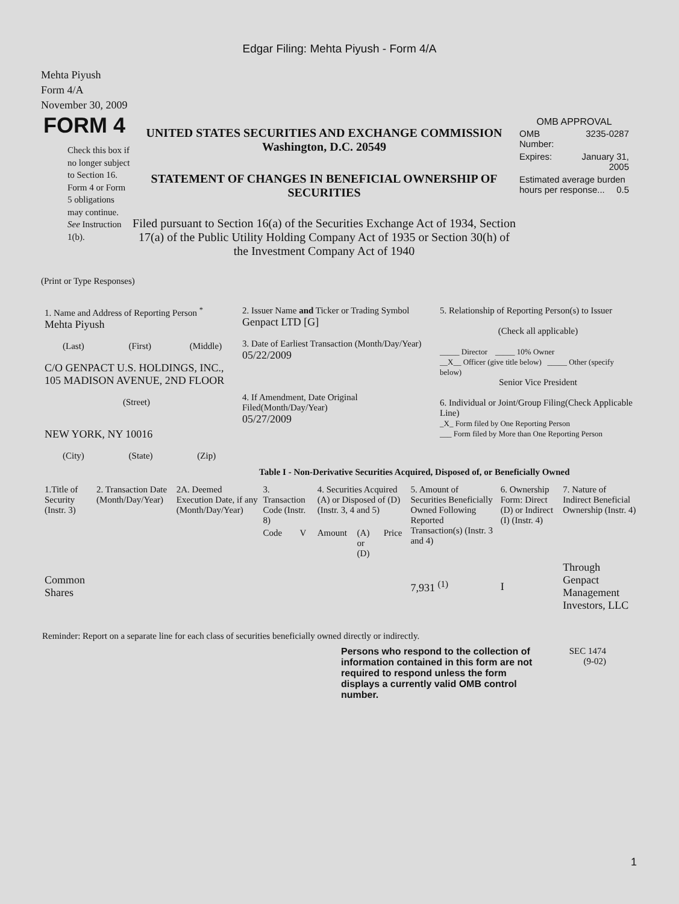Edgar Filing: Mehta Piyush - Form 4/A
Mehta Piyush
Form 4/A
November 30, 2009
FORM 4
Check this box if no longer subject to Section 16. Form 4 or Form 5 obligations may continue. See Instruction 1(b).
UNITED STATES SECURITIES AND EXCHANGE COMMISSION
Washington, D.C. 20549
STATEMENT OF CHANGES IN BENEFICIAL OWNERSHIP OF SECURITIES
Filed pursuant to Section 16(a) of the Securities Exchange Act of 1934, Section 17(a) of the Public Utility Holding Company Act of 1935 or Section 30(h) of the Investment Company Act of 1940
OMB APPROVAL
| OMB Number: | 3235-0287 |
| Expires: | January 31, 2005 |
| Estimated average burden hours per response... 0.5 | |
(Print or Type Responses)
| 1. Name and Address of Reporting Person <sup>*</sup> Mehta Piyush (Last) (First) (Middle) C/O GENPACT U.S. HOLDINGS, INC., 105 MADISON AVENUE, 2ND FLOOR (Street) NEW YORK, NY 10016 (City) (State) (Zip) | 2. Issuer Name and Ticker or Trading Symbol Genpact LTD [G] 3. Date of Earliest Transaction (Month/Day/Year) 05/22/2009 4. If Amendment, Date Original Filed(Month/Day/Year) 05/27/2009 | 5. Relationship of Reporting Person(s) to Issuer (Check all applicable) _____ Director _____ 10% Owner __X__ Officer (give title below) _____ Other (specify below) Senior Vice President 6. Individual or Joint/Group Filing(Check Applicable Line) _X_ Form filed by One Reporting Person ___ Form filed by More than One Reporting Person |
Table I - Non-Derivative Securities Acquired, Disposed of, or Beneficially Owned
| 1.Title of Security (Instr. 3) | 2. Transaction Date (Month/Day/Year) | 2A. Deemed Execution Date, if any (Month/Day/Year) | 3. Transaction Code (Instr. 8) | | 4. Securities Acquired (A) or Disposed of (D) (Instr. 3, 4 and 5) | | | 5. Amount of Securities Beneficially Owned Following Reported Transaction(s) (Instr. 3 and 4) | 6. Ownership Form: Direct (D) or Indirect (I) (Instr. 4) | 7. Nature of Indirect Beneficial Ownership (Instr. 4) |
| --- | --- | --- | --- | --- | --- | --- | --- | --- | --- | --- |
| | | | Code | V | Amount | (A) or (D) | Price | | | |
| Common Shares | | | | | | | | 7,931 <sup>(1)</sup> | I | Through Genpact Management Investors, LLC |
Reminder: Report on a separate line for each class of securities beneficially owned directly or indirectly.
Persons who respond to the collection of information contained in this form are not required to respond unless the form displays a currently valid OMB control number.
SEC 1474
(9-02)
1